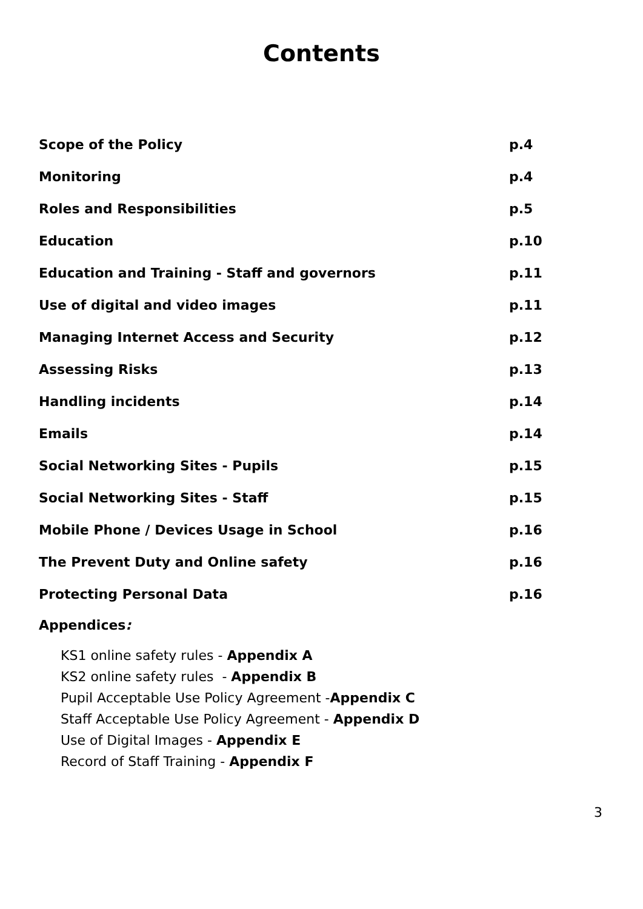Contents
Scope of the Policy p.4
Monitoring p.4
Roles and Responsibilities p.5
Education p.10
Education and Training - Staff and governors p.11
Use of digital and video images p.11
Managing Internet Access and Security p.12
Assessing Risks p.13
Handling incidents p.14
Emails p.14
Social Networking Sites - Pupils p.15
Social Networking Sites - Staff p.15
Mobile Phone / Devices Usage in School p.16
The Prevent Duty and Online safety p.16
Protecting Personal Data p.16
Appendices:
KS1 online safety rules - Appendix A
KS2 online safety rules - Appendix B
Pupil Acceptable Use Policy Agreement -Appendix C
Staff Acceptable Use Policy Agreement - Appendix D
Use of Digital Images - Appendix E
Record of Staff Training - Appendix F
3